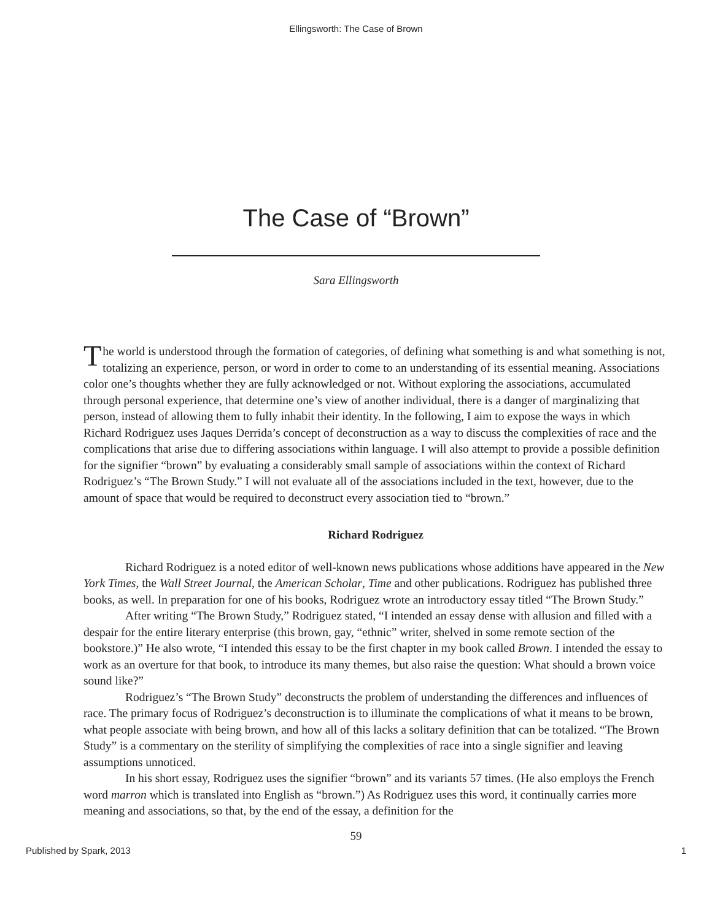Ellingsworth: The Case of Brown
The Case of “Brown”
Sara Ellingsworth
The world is understood through the formation of categories, of defining what something is and what something is not, totalizing an experience, person, or word in order to come to an understanding of its essential meaning. Associations color one’s thoughts whether they are fully acknowledged or not. Without exploring the associations, accumulated through personal experience, that determine one’s view of another individual, there is a danger of marginalizing that person, instead of allowing them to fully inhabit their identity. In the following, I aim to expose the ways in which Richard Rodriguez uses Jaques Derrida’s concept of deconstruction as a way to discuss the complexities of race and the complications that arise due to differing associations within language. I will also attempt to provide a possible definition for the signifier “brown” by evaluating a considerably small sample of associations within the context of Richard Rodriguez’s “The Brown Study.” I will not evaluate all of the associations included in the text, however, due to the amount of space that would be required to deconstruct every association tied to “brown.”
Richard Rodriguez
Richard Rodriguez is a noted editor of well-known news publications whose additions have appeared in the New York Times, the Wall Street Journal, the American Scholar, Time and other publications. Rodriguez has published three books, as well. In preparation for one of his books, Rodriguez wrote an introductory essay titled “The Brown Study.”
After writing “The Brown Study,” Rodriguez stated, “I intended an essay dense with allusion and filled with a despair for the entire literary enterprise (this brown, gay, “ethnic” writer, shelved in some remote section of the bookstore.)” He also wrote, “I intended this essay to be the first chapter in my book called Brown. I intended the essay to work as an overture for that book, to introduce its many themes, but also raise the question: What should a brown voice sound like?”
Rodriguez’s “The Brown Study” deconstructs the problem of understanding the differences and influences of race. The primary focus of Rodriguez’s deconstruction is to illuminate the complications of what it means to be brown, what people associate with being brown, and how all of this lacks a solitary definition that can be totalized. “The Brown Study” is a commentary on the sterility of simplifying the complexities of race into a single signifier and leaving assumptions unnoticed.
In his short essay, Rodriguez uses the signifier “brown” and its variants 57 times. (He also employs the French word marron which is translated into English as “brown.”) As Rodriguez uses this word, it continually carries more meaning and associations, so that, by the end of the essay, a definition for the
59
Published by Spark, 2013 1